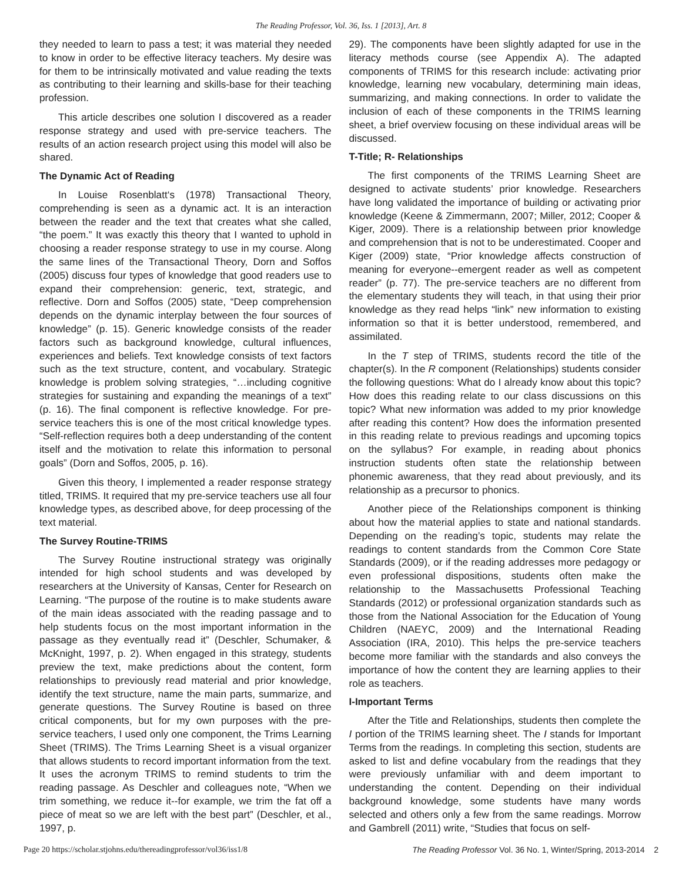The Reading Professor, Vol. 36, Iss. 1 [2013], Art. 8
they needed to learn to pass a test; it was material they needed to know in order to be effective literacy teachers. My desire was for them to be intrinsically motivated and value reading the texts as contributing to their learning and skills-base for their teaching profession.
This article describes one solution I discovered as a reader response strategy and used with pre-service teachers. The results of an action research project using this model will also be shared.
The Dynamic Act of Reading
In Louise Rosenblatt‘s (1978) Transactional Theory, comprehending is seen as a dynamic act. It is an interaction between the reader and the text that creates what she called, “the poem.” It was exactly this theory that I wanted to uphold in choosing a reader response strategy to use in my course. Along the same lines of the Transactional Theory, Dorn and Soffos (2005) discuss four types of knowledge that good readers use to expand their comprehension: generic, text, strategic, and reflective. Dorn and Soffos (2005) state, “Deep comprehension depends on the dynamic interplay between the four sources of knowledge” (p. 15). Generic knowledge consists of the reader factors such as background knowledge, cultural influences, experiences and beliefs. Text knowledge consists of text factors such as the text structure, content, and vocabulary. Strategic knowledge is problem solving strategies, “…including cognitive strategies for sustaining and expanding the meanings of a text” (p. 16). The final component is reflective knowledge. For pre-service teachers this is one of the most critical knowledge types. “Self-reflection requires both a deep understanding of the content itself and the motivation to relate this information to personal goals” (Dorn and Soffos, 2005, p. 16).
Given this theory, I implemented a reader response strategy titled, TRIMS. It required that my pre-service teachers use all four knowledge types, as described above, for deep processing of the text material.
The Survey Routine-TRIMS
The Survey Routine instructional strategy was originally intended for high school students and was developed by researchers at the University of Kansas, Center for Research on Learning. “The purpose of the routine is to make students aware of the main ideas associated with the reading passage and to help students focus on the most important information in the passage as they eventually read it” (Deschler, Schumaker, & McKnight, 1997, p. 2). When engaged in this strategy, students preview the text, make predictions about the content, form relationships to previously read material and prior knowledge, identify the text structure, name the main parts, summarize, and generate questions. The Survey Routine is based on three critical components, but for my own purposes with the pre-service teachers, I used only one component, the Trims Learning Sheet (TRIMS). The Trims Learning Sheet is a visual organizer that allows students to record important information from the text. It uses the acronym TRIMS to remind students to trim the reading passage. As Deschler and colleagues note, “When we trim something, we reduce it--for example, we trim the fat off a piece of meat so we are left with the best part” (Deschler, et al., 1997, p.
29). The components have been slightly adapted for use in the literacy methods course (see Appendix A). The adapted components of TRIMS for this research include: activating prior knowledge, learning new vocabulary, determining main ideas, summarizing, and making connections. In order to validate the inclusion of each of these components in the TRIMS learning sheet, a brief overview focusing on these individual areas will be discussed.
T-Title; R- Relationships
The first components of the TRIMS Learning Sheet are designed to activate students’ prior knowledge. Researchers have long validated the importance of building or activating prior knowledge (Keene & Zimmermann, 2007; Miller, 2012; Cooper & Kiger, 2009). There is a relationship between prior knowledge and comprehension that is not to be underestimated. Cooper and Kiger (2009) state, “Prior knowledge affects construction of meaning for everyone--emergent reader as well as competent reader” (p. 77). The pre-service teachers are no different from the elementary students they will teach, in that using their prior knowledge as they read helps “link” new information to existing information so that it is better understood, remembered, and assimilated.
In the T step of TRIMS, students record the title of the chapter(s). In the R component (Relationships) students consider the following questions: What do I already know about this topic? How does this reading relate to our class discussions on this topic? What new information was added to my prior knowledge after reading this content? How does the information presented in this reading relate to previous readings and upcoming topics on the syllabus? For example, in reading about phonics instruction students often state the relationship between phonemic awareness, that they read about previously, and its relationship as a precursor to phonics.
Another piece of the Relationships component is thinking about how the material applies to state and national standards. Depending on the reading’s topic, students may relate the readings to content standards from the Common Core State Standards (2009), or if the reading addresses more pedagogy or even professional dispositions, students often make the relationship to the Massachusetts Professional Teaching Standards (2012) or professional organization standards such as those from the National Association for the Education of Young Children (NAEYC, 2009) and the International Reading Association (IRA, 2010). This helps the pre-service teachers become more familiar with the standards and also conveys the importance of how the content they are learning applies to their role as teachers.
I-Important Terms
After the Title and Relationships, students then complete the I portion of the TRIMS learning sheet. The I stands for Important Terms from the readings. In completing this section, students are asked to list and define vocabulary from the readings that they were previously unfamiliar with and deem important to understanding the content. Depending on their individual background knowledge, some students have many words selected and others only a few from the same readings. Morrow and Gambrell (2011) write, “Studies that focus on self-
Page 20 https://scholar.stjohns.edu/thereadingprofessor/vol36/iss1/8 The Reading Professor Vol. 36 No. 1, Winter/Spring, 2013-2014 2